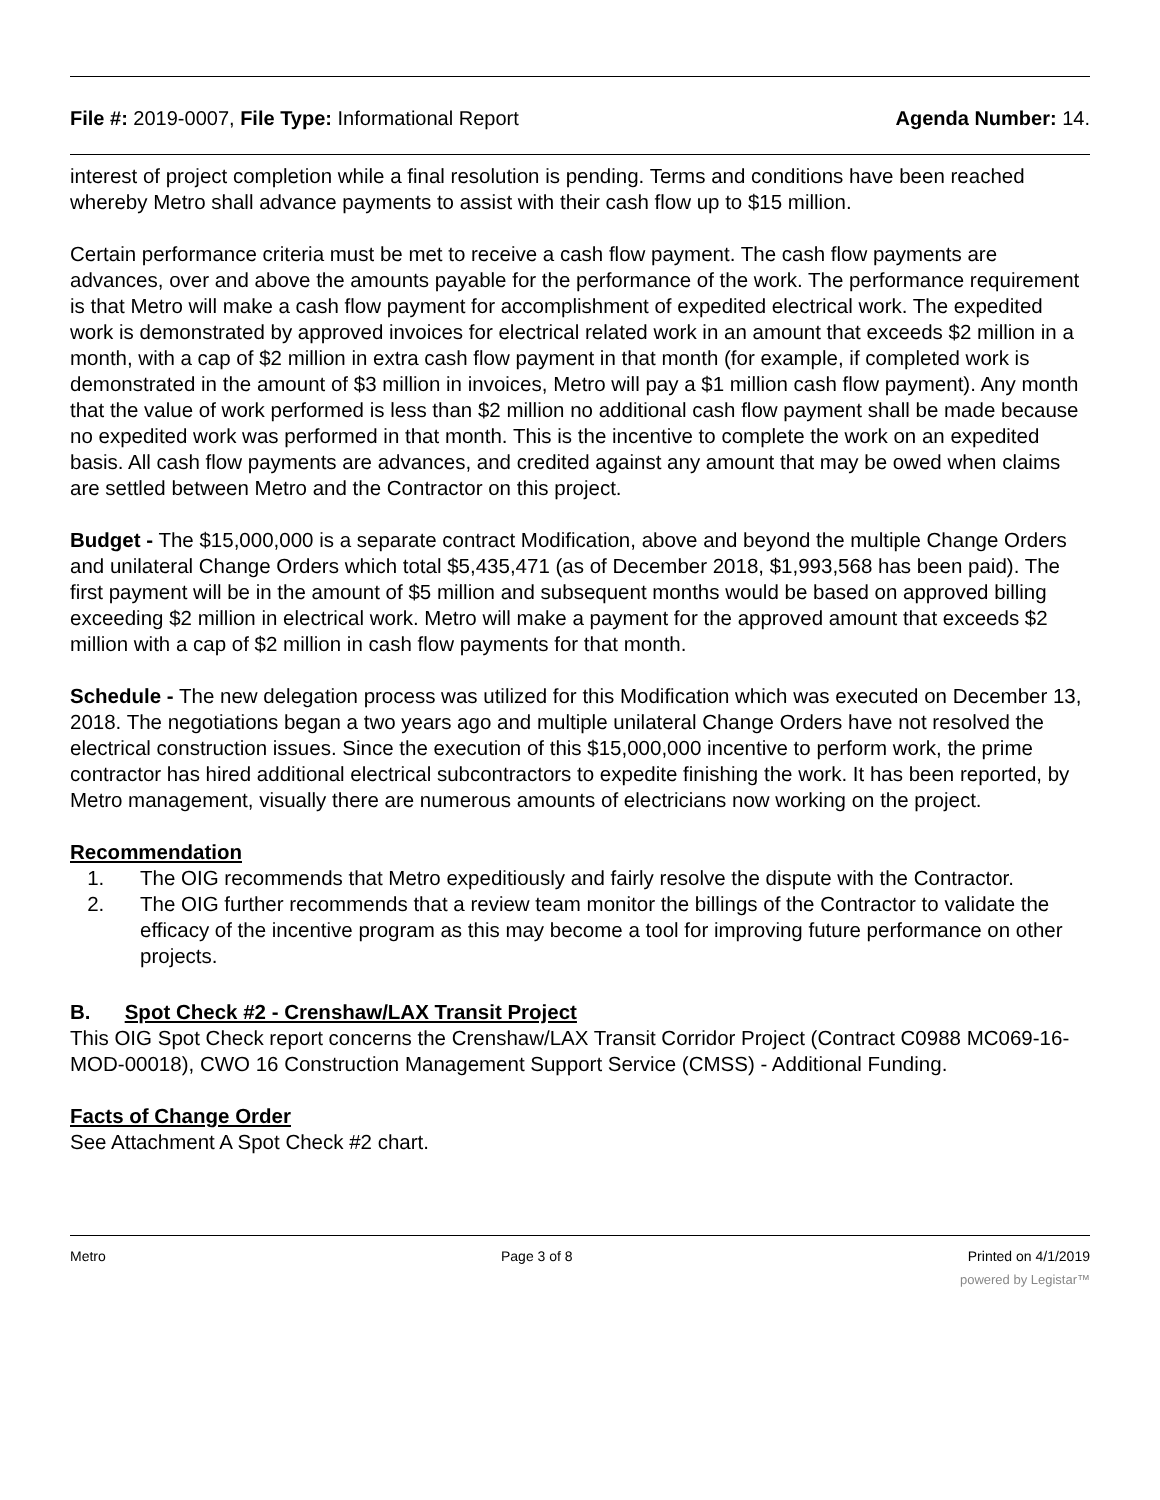File #: 2019-0007, File Type: Informational Report
Agenda Number: 14.
interest of project completion while a final resolution is pending. Terms and conditions have been reached whereby Metro shall advance payments to assist with their cash flow up to $15 million.
Certain performance criteria must be met to receive a cash flow payment. The cash flow payments are advances, over and above the amounts payable for the performance of the work. The performance requirement is that Metro will make a cash flow payment for accomplishment of expedited electrical work. The expedited work is demonstrated by approved invoices for electrical related work in an amount that exceeds $2 million in a month, with a cap of $2 million in extra cash flow payment in that month (for example, if completed work is demonstrated in the amount of $3 million in invoices, Metro will pay a $1 million cash flow payment). Any month that the value of work performed is less than $2 million no additional cash flow payment shall be made because no expedited work was performed in that month. This is the incentive to complete the work on an expedited basis. All cash flow payments are advances, and credited against any amount that may be owed when claims are settled between Metro and the Contractor on this project.
Budget - The $15,000,000 is a separate contract Modification, above and beyond the multiple Change Orders and unilateral Change Orders which total $5,435,471 (as of December 2018, $1,993,568 has been paid). The first payment will be in the amount of $5 million and subsequent months would be based on approved billing exceeding $2 million in electrical work. Metro will make a payment for the approved amount that exceeds $2 million with a cap of $2 million in cash flow payments for that month.
Schedule - The new delegation process was utilized for this Modification which was executed on December 13, 2018. The negotiations began a two years ago and multiple unilateral Change Orders have not resolved the electrical construction issues. Since the execution of this $15,000,000 incentive to perform work, the prime contractor has hired additional electrical subcontractors to expedite finishing the work. It has been reported, by Metro management, visually there are numerous amounts of electricians now working on the project.
Recommendation
1. The OIG recommends that Metro expeditiously and fairly resolve the dispute with the Contractor.
2. The OIG further recommends that a review team monitor the billings of the Contractor to validate the efficacy of the incentive program as this may become a tool for improving future performance on other projects.
B. Spot Check #2 - Crenshaw/LAX Transit Project
This OIG Spot Check report concerns the Crenshaw/LAX Transit Corridor Project (Contract C0988 MC069-16-MOD-00018), CWO 16 Construction Management Support Service (CMSS) - Additional Funding.
Facts of Change Order
See Attachment A Spot Check #2 chart.
Metro Page 3 of 8 Printed on 4/1/2019
powered by Legistar™